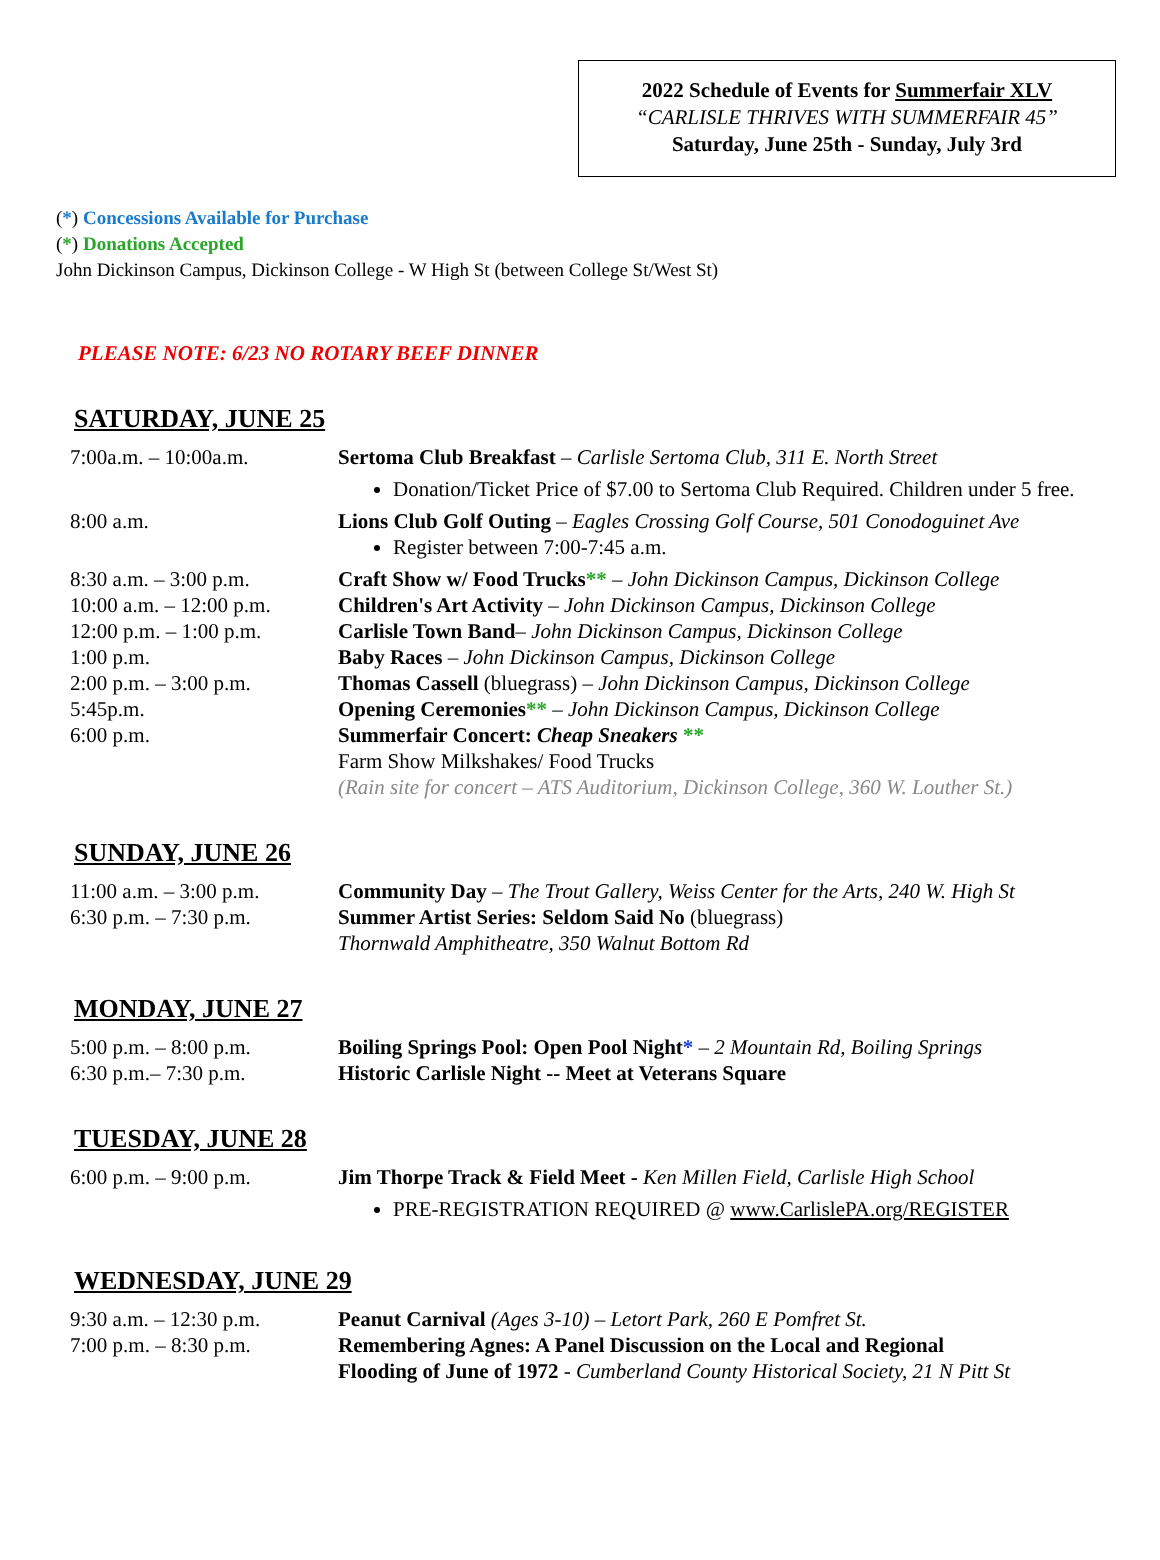2022 Schedule of Events for Summerfair XLV
“CARLISLE THRIVES WITH SUMMERFAIR 45”
Saturday, June 25th - Sunday, July 3rd
(*) Concessions Available for Purchase
(*) Donations Accepted
John Dickinson Campus, Dickinson College - W High St (between College St/West St)
PLEASE NOTE: 6/23 NO ROTARY BEEF DINNER
SATURDAY, JUNE 25
| 7:00a.m. – 10:00a.m. | Sertoma Club Breakfast – Carlisle Sertoma Club, 311 E. North Street Donation/Ticket Price of $7.00 to Sertoma Club Required. Children under 5 free. |
| 8:00 a.m. | Lions Club Golf Outing – Eagles Crossing Golf Course, 501 Conodoguinet Ave Register between 7:00-7:45 a.m. |
| 8:30 a.m. – 3:00 p.m. | Craft Show w/ Food Trucks ** – John Dickinson Campus, Dickinson College |
| 10:00 a.m. – 12:00 p.m. | Children's Art Activity – John Dickinson Campus, Dickinson College |
| 12:00 p.m. – 1:00 p.m. | Carlisle Town Band – John Dickinson Campus, Dickinson College |
| 1:00 p.m. | Baby Races – John Dickinson Campus, Dickinson College |
| 2:00 p.m. – 3:00 p.m. | Thomas Cassell (bluegrass) – John Dickinson Campus, Dickinson College |
| 5:45p.m. | Opening Ceremonies ** – John Dickinson Campus, Dickinson College |
| 6:00 p.m. | Summerfair Concert: Cheap Sneakers ** Farm Show Milkshakes/ Food Trucks (Rain site for concert – ATS Auditorium, Dickinson College, 360 W. Louther St.) |
SUNDAY, JUNE 26
| 11:00 a.m. – 3:00 p.m. | Community Day – The Trout Gallery, Weiss Center for the Arts, 240 W. High St |
| 6:30 p.m. – 7:30 p.m. | Summer Artist Series: Seldom Said No (bluegrass) Thornwald Amphitheatre, 350 Walnut Bottom Rd |
MONDAY, JUNE 27
| 5:00 p.m. – 8:00 p.m. | Boiling Springs Pool: Open Pool Night * – 2 Mountain Rd, Boiling Springs |
| 6:30 p.m.– 7:30 p.m. | Historic Carlisle Night -- Meet at Veterans Square |
TUESDAY, JUNE 28
| 6:00 p.m. – 9:00 p.m. | Jim Thorpe Track & Field Meet - Ken Millen Field, Carlisle High School PRE-REGISTRATION REQUIRED @ www.CarlislePA.org/REGISTER |
WEDNESDAY, JUNE 29
| 9:30 a.m. – 12:30 p.m. | Peanut Carnival (Ages 3-10) – Letort Park, 260 E Pomfret St. |
| 7:00 p.m. – 8:30 p.m. | Remembering Agnes: A Panel Discussion on the Local and Regional Flooding of June of 1972 - Cumberland County Historical Society, 21 N Pitt St |